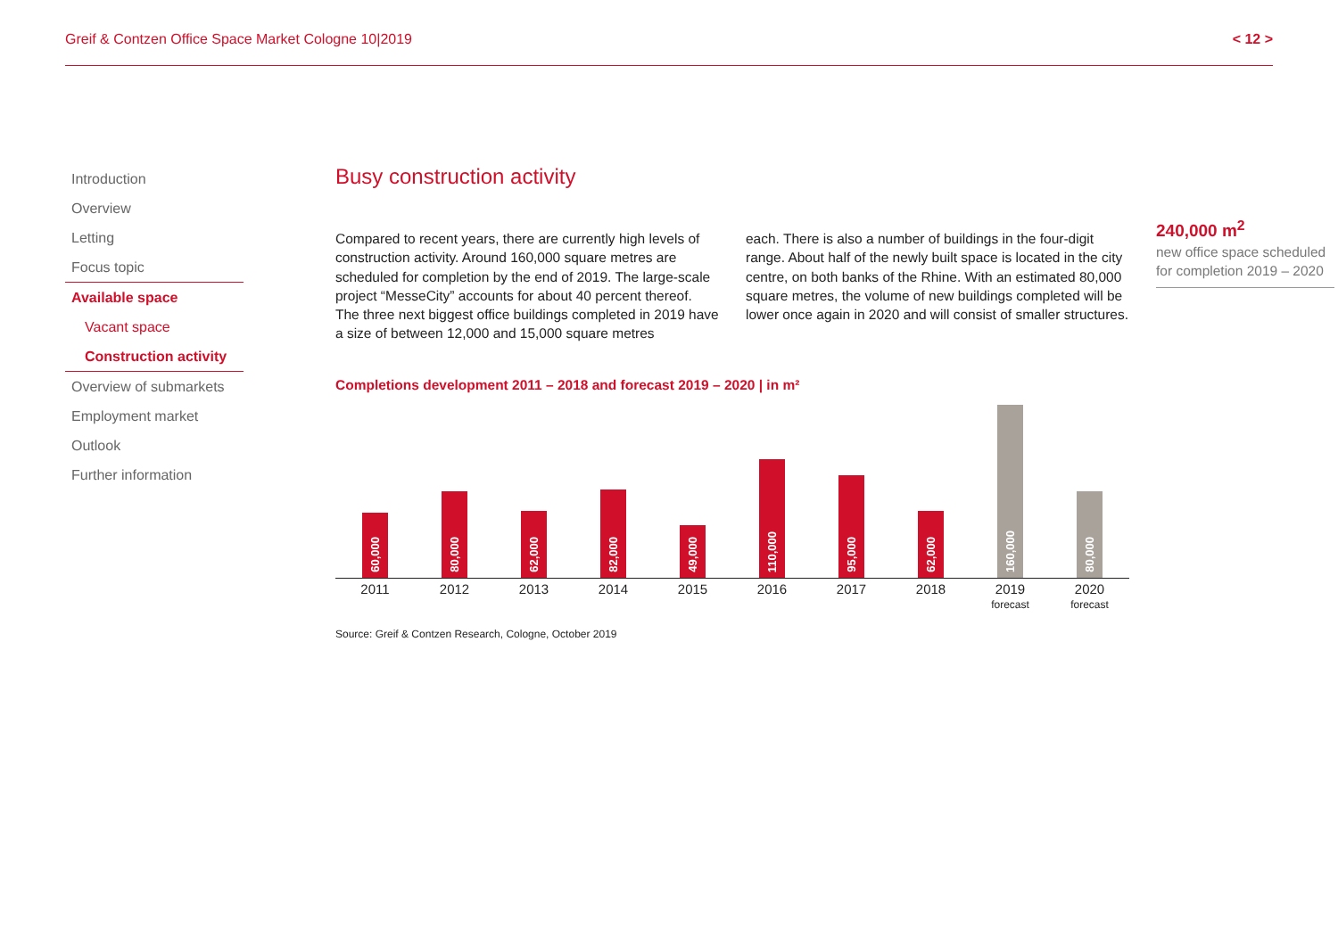Greif & Contzen Office Space Market Cologne 10|2019 < 12 >
Introduction
Overview
Letting
Focus topic
Available space
Vacant space
Construction activity
Overview of submarkets
Employment market
Outlook
Further information
Busy construction activity
Compared to recent years, there are currently high levels of construction activity. Around 160,000 square metres are scheduled for completion by the end of 2019. The large-scale project “MesseCity” accounts for about 40 percent thereof. The three next biggest office buildings completed in 2019 have a size of between 12,000 and 15,000 square metres
each. There is also a number of buildings in the four-digit range. About half of the newly built space is located in the city centre, on both banks of the Rhine. With an estimated 80,000 square metres, the volume of new buildings completed will be lower once again in 2020 and will consist of smaller structures.
Completions development 2011 – 2018 and forecast 2019 – 2020 | in m²
60,000
80,000
62,000
82,000
49,000
110,000
95,000
62,000
160,000
80,000
2011 2012 2013 2014 2015 2016 2017 2018 2019
forecast
2020
forecast
Source: Greif & Contzen Research, Cologne, October 2019
240,000 m<sup>2</sup>
new office space scheduled for completion 2019 – 2020